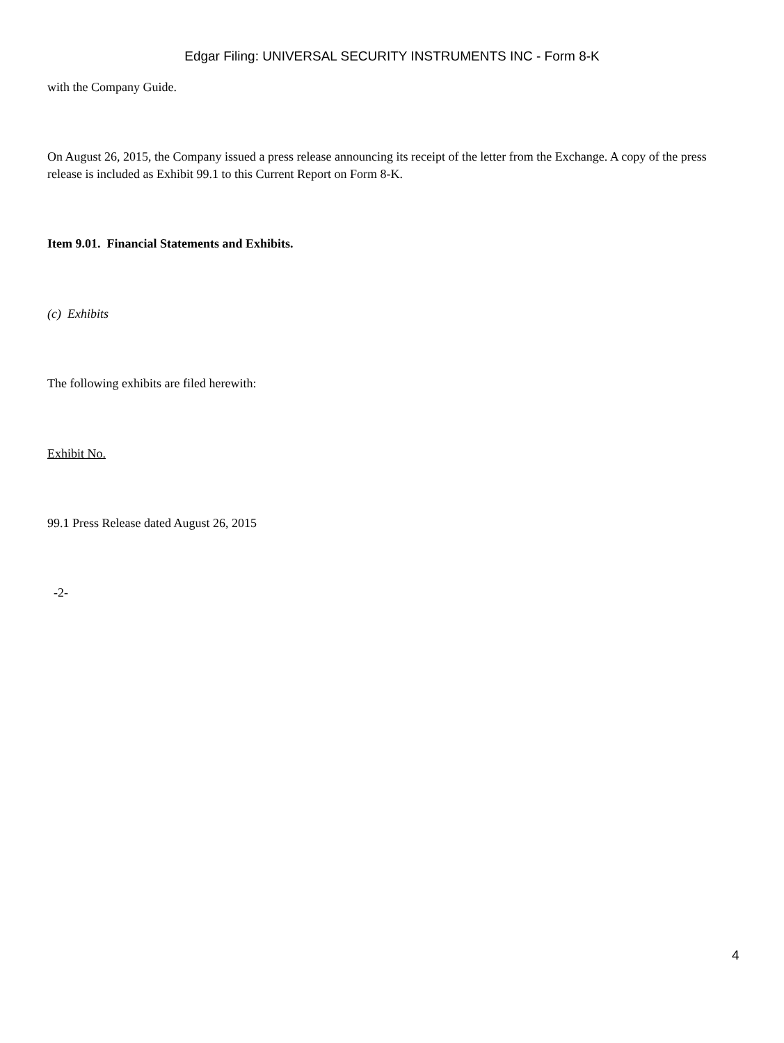Edgar Filing: UNIVERSAL SECURITY INSTRUMENTS INC - Form 8-K
with the Company Guide.
On August 26, 2015, the Company issued a press release announcing its receipt of the letter from the Exchange. A copy of the press release is included as Exhibit 99.1 to this Current Report on Form 8-K.
Item 9.01. Financial Statements and Exhibits.
(c) Exhibits
The following exhibits are filed herewith:
Exhibit No.
99.1 Press Release dated August 26, 2015
-2-
4